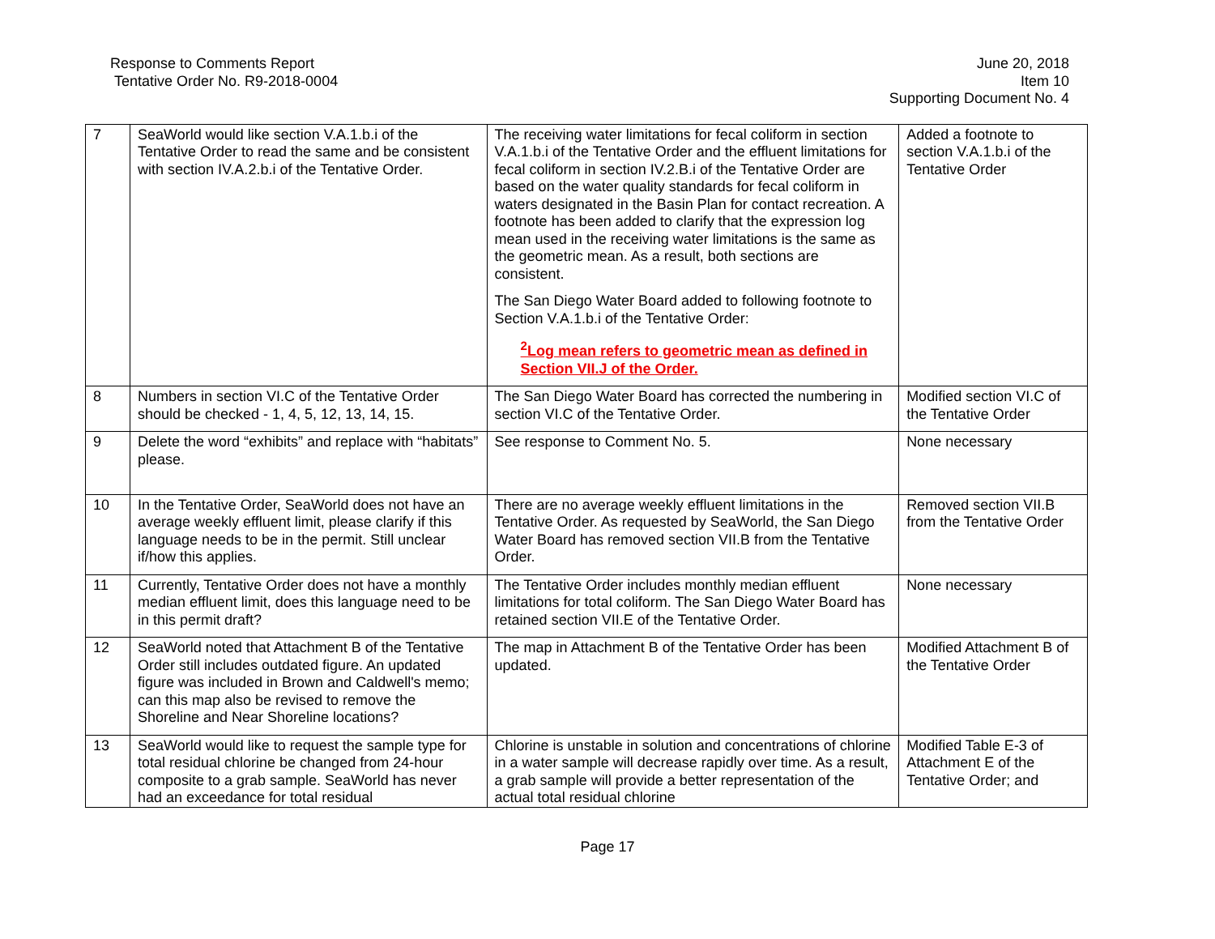Response to Comments Report
Tentative Order No. R9-2018-0004
June 20, 2018
Item 10
Supporting Document No. 4
| 7 | SeaWorld would like section V.A.1.b.i of the Tentative Order to read the same and be consistent with section IV.A.2.b.i of the Tentative Order. | The receiving water limitations for fecal coliform in section V.A.1.b.i of the Tentative Order and the effluent limitations for fecal coliform in section IV.2.B.i of the Tentative Order are based on the water quality standards for fecal coliform in waters designated in the Basin Plan for contact recreation. A footnote has been added to clarify that the expression log mean used in the receiving water limitations is the same as the geometric mean. As a result, both sections are consistent. The San Diego Water Board added to following footnote to Section V.A.1.b.i of the Tentative Order: <sup>2</sup> Log mean refers to geometric mean as defined in Section VII.J of the Order. | Added a footnote to section V.A.1.b.i of the Tentative Order |
| 8 | Numbers in section VI.C of the Tentative Order should be checked - 1, 4, 5, 12, 13, 14, 15. | The San Diego Water Board has corrected the numbering in section VI.C of the Tentative Order. | Modified section VI.C of the Tentative Order |
| 9 | Delete the word “exhibits” and replace with “habitats” please. | See response to Comment No. 5. | None necessary |
| 10 | In the Tentative Order, SeaWorld does not have an average weekly effluent limit, please clarify if this language needs to be in the permit. Still unclear if/how this applies. | There are no average weekly effluent limitations in the Tentative Order. As requested by SeaWorld, the San Diego Water Board has removed section VII.B from the Tentative Order. | Removed section VII.B from the Tentative Order |
| 11 | Currently, Tentative Order does not have a monthly median effluent limit, does this language need to be in this permit draft? | The Tentative Order includes monthly median effluent limitations for total coliform. The San Diego Water Board has retained section VII.E of the Tentative Order. | None necessary |
| 12 | SeaWorld noted that Attachment B of the Tentative Order still includes outdated figure. An updated figure was included in Brown and Caldwell's memo; can this map also be revised to remove the Shoreline and Near Shoreline locations? | The map in Attachment B of the Tentative Order has been updated. | Modified Attachment B of the Tentative Order |
| 13 | SeaWorld would like to request the sample type for total residual chlorine be changed from 24-hour composite to a grab sample. SeaWorld has never had an exceedance for total residual | Chlorine is unstable in solution and concentrations of chlorine in a water sample will decrease rapidly over time. As a result, a grab sample will provide a better representation of the actual total residual chlorine | Modified Table E-3 of Attachment E of the Tentative Order; and |
Page 17